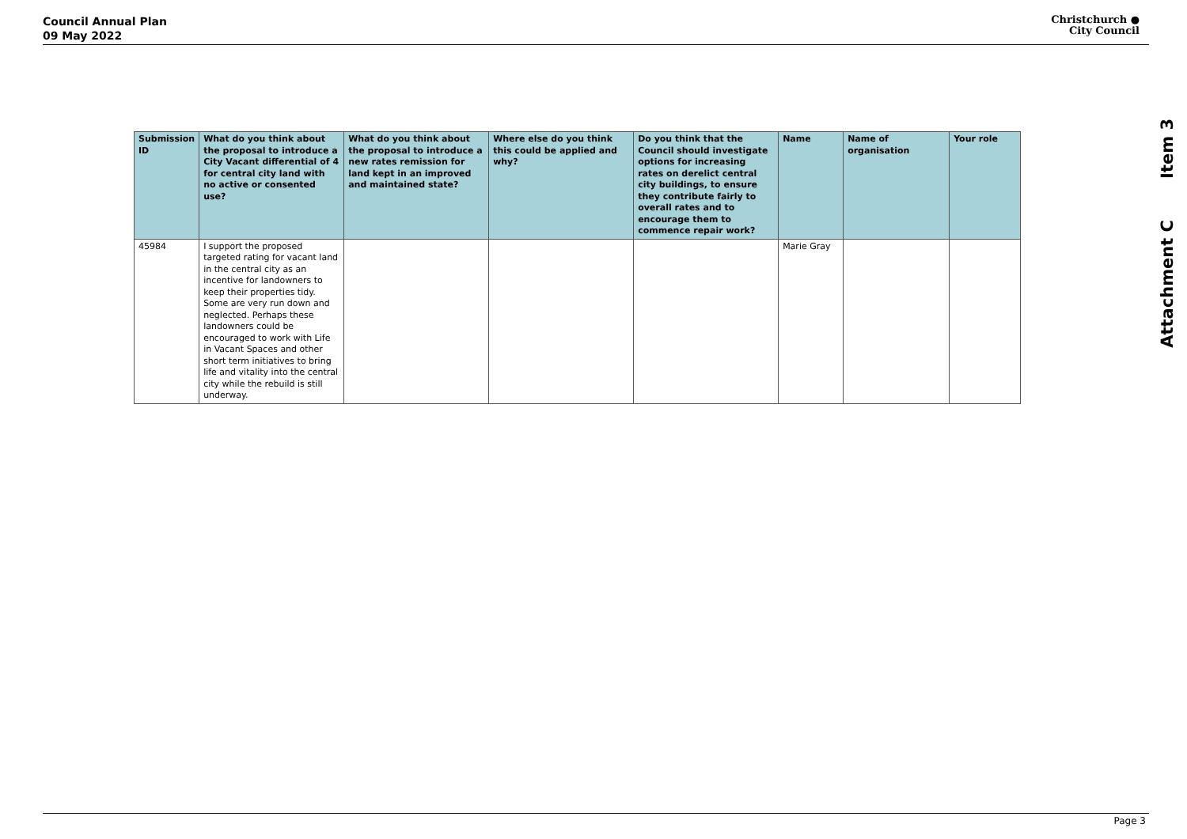Council Annual Plan
09 May 2022
Christchurch ●
City Council
Item 3
Attachment C
| Submission ID | What do you think about the proposal to introduce a City Vacant differential of 4 for central city land with no active or consented use? | What do you think about the proposal to introduce a new rates remission for land kept in an improved and maintained state? | Where else do you think this could be applied and why? | Do you think that the Council should investigate options for increasing rates on derelict central city buildings, to ensure they contribute fairly to overall rates and to encourage them to commence repair work? | Name | Name of organisation | Your role |
| --- | --- | --- | --- | --- | --- | --- | --- |
| 45984 | I support the proposed targeted rating for vacant land in the central city as an incentive for landowners to keep their properties tidy. Some are very run down and neglected. Perhaps these landowners could be encouraged to work with Life in Vacant Spaces and other short term initiatives to bring life and vitality into the central city while the rebuild is still underway. | | | | Marie Gray | | |
Page 3